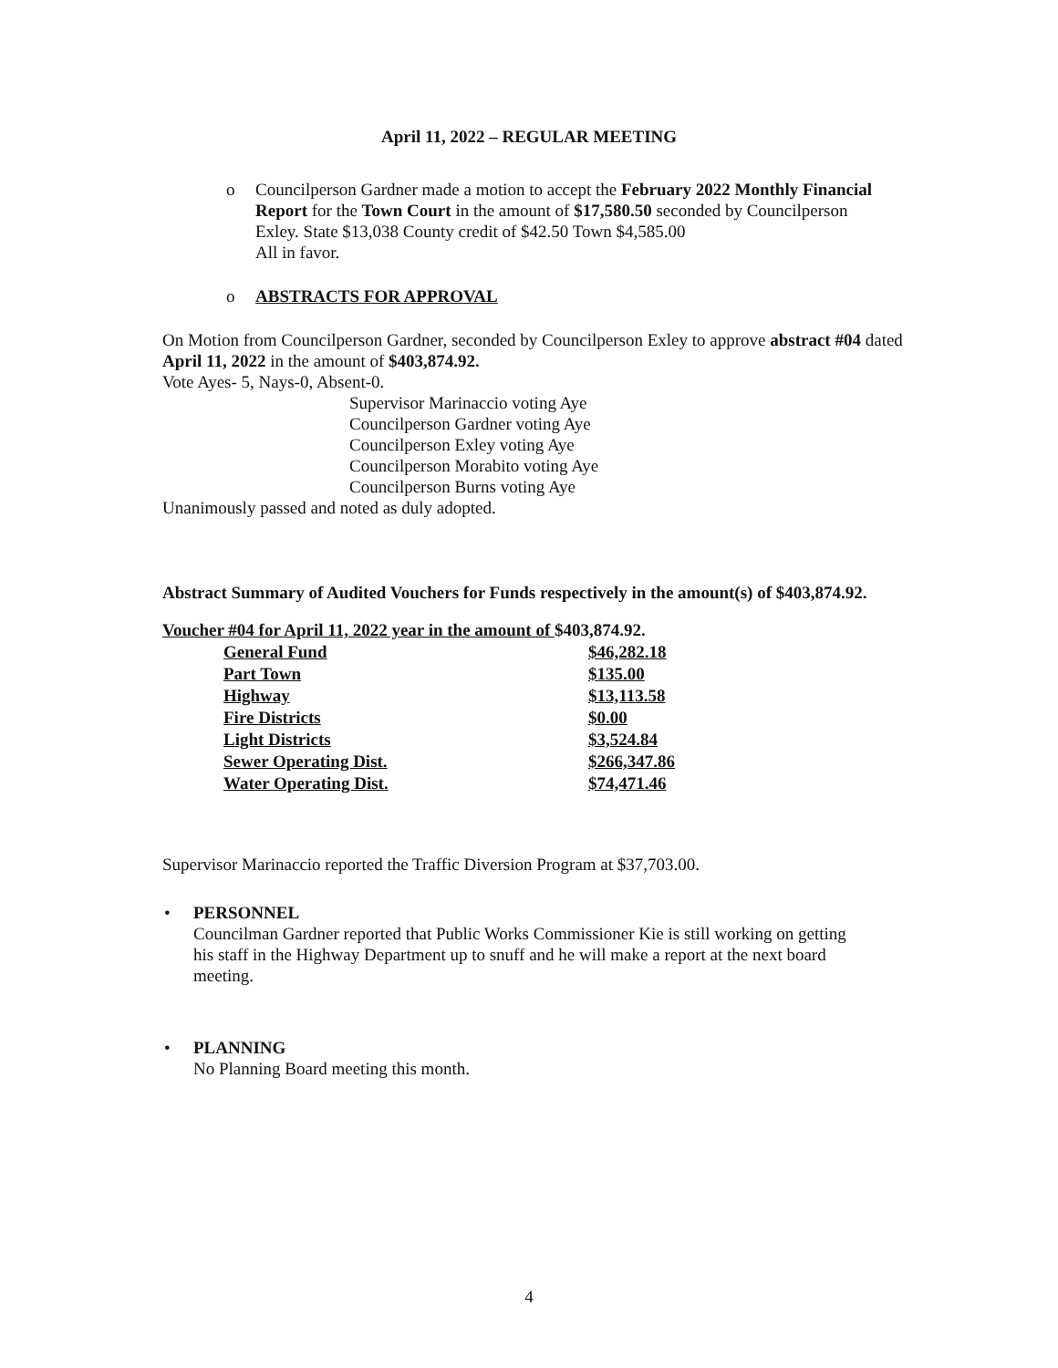April 11, 2022 – REGULAR MEETING
o Councilperson Gardner made a motion to accept the February 2022 Monthly Financial Report for the Town Court in the amount of $17,580.50 seconded by Councilperson Exley. State $13,038 County credit of $42.50 Town $4,585.00
All in favor.
o ABSTRACTS FOR APPROVAL
On Motion from Councilperson Gardner, seconded by Councilperson Exley to approve abstract #04 dated April 11, 2022 in the amount of $403,874.92.
Vote Ayes- 5, Nays-0, Absent-0.
Supervisor Marinaccio voting Aye
Councilperson Gardner voting Aye
Councilperson Exley voting Aye
Councilperson Morabito voting Aye
Councilperson Burns voting Aye
Unanimously passed and noted as duly adopted.
Abstract Summary of Audited Vouchers for Funds respectively in the amount(s) of $403,874.92.
Voucher #04 for April 11, 2022 year in the amount of $403,874.92.
| General Fund | $46,282.18 |
| Part Town | $135.00 |
| Highway | $13,113.58 |
| Fire Districts | $0.00 |
| Light Districts | $3,524.84 |
| Sewer Operating Dist. | $266,347.86 |
| Water Operating Dist. | $74,471.46 |
Supervisor Marinaccio reported the Traffic Diversion Program at $37,703.00.
• PERSONNEL
Councilman Gardner reported that Public Works Commissioner Kie is still working on getting his staff in the Highway Department up to snuff and he will make a report at the next board meeting.
• PLANNING
No Planning Board meeting this month.
4